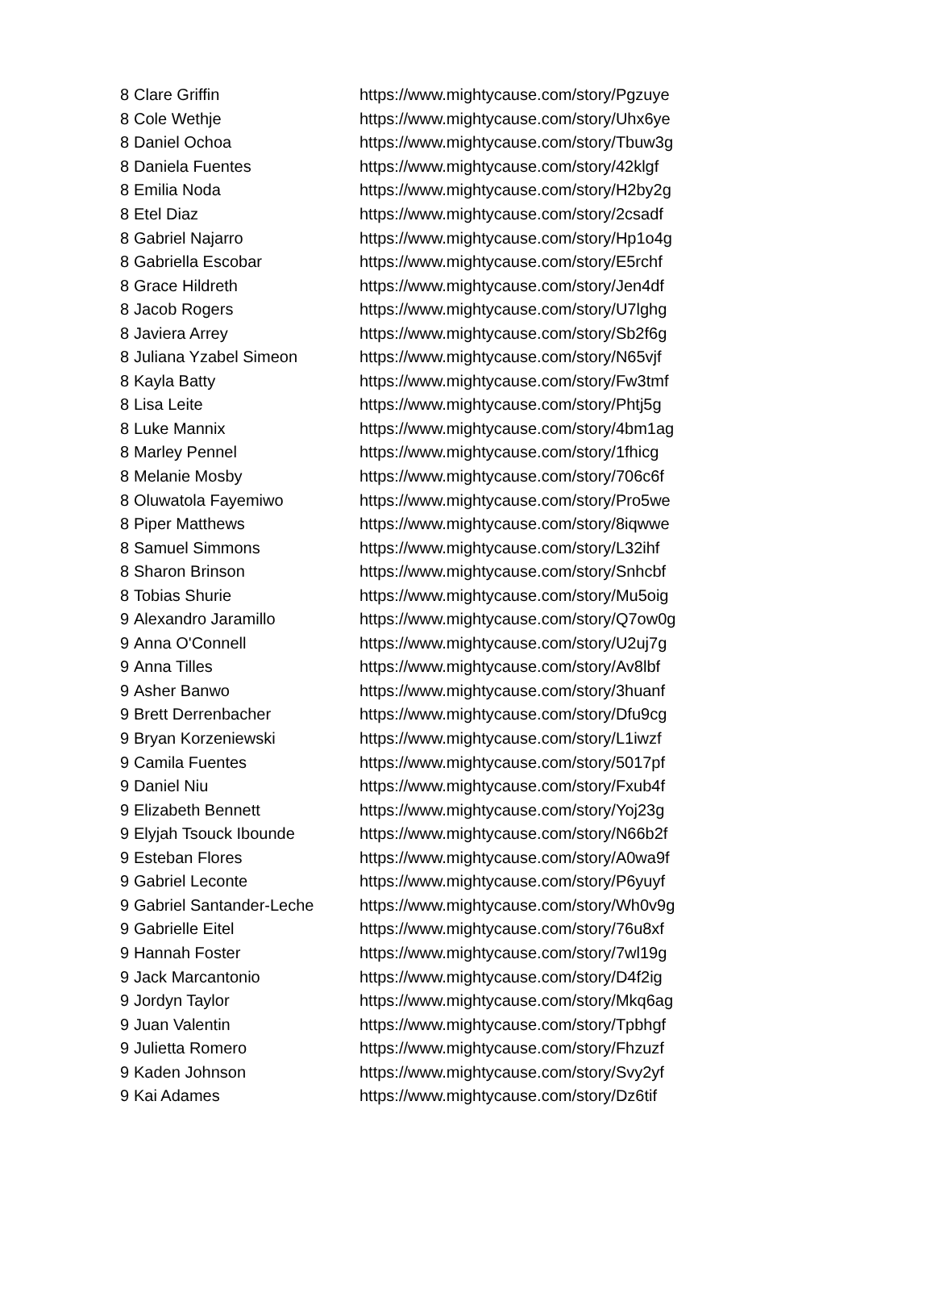| 8 | Clare Griffin | https://www.mightycause.com/story/Pgzuye |
| 8 | Cole Wethje | https://www.mightycause.com/story/Uhx6ye |
| 8 | Daniel Ochoa | https://www.mightycause.com/story/Tbuw3g |
| 8 | Daniela Fuentes | https://www.mightycause.com/story/42klgf |
| 8 | Emilia Noda | https://www.mightycause.com/story/H2by2g |
| 8 | Etel Diaz | https://www.mightycause.com/story/2csadf |
| 8 | Gabriel Najarro | https://www.mightycause.com/story/Hp1o4g |
| 8 | Gabriella Escobar | https://www.mightycause.com/story/E5rchf |
| 8 | Grace Hildreth | https://www.mightycause.com/story/Jen4df |
| 8 | Jacob Rogers | https://www.mightycause.com/story/U7lghg |
| 8 | Javiera Arrey | https://www.mightycause.com/story/Sb2f6g |
| 8 | Juliana Yzabel Simeon | https://www.mightycause.com/story/N65vjf |
| 8 | Kayla Batty | https://www.mightycause.com/story/Fw3tmf |
| 8 | Lisa Leite | https://www.mightycause.com/story/Phtj5g |
| 8 | Luke Mannix | https://www.mightycause.com/story/4bm1ag |
| 8 | Marley Pennel | https://www.mightycause.com/story/1fhicg |
| 8 | Melanie Mosby | https://www.mightycause.com/story/706c6f |
| 8 | Oluwatola Fayemiwo | https://www.mightycause.com/story/Pro5we |
| 8 | Piper Matthews | https://www.mightycause.com/story/8iqwwe |
| 8 | Samuel Simmons | https://www.mightycause.com/story/L32ihf |
| 8 | Sharon Brinson | https://www.mightycause.com/story/Snhcbf |
| 8 | Tobias Shurie | https://www.mightycause.com/story/Mu5oig |
| 9 | Alexandro Jaramillo | https://www.mightycause.com/story/Q7ow0g |
| 9 | Anna O'Connell | https://www.mightycause.com/story/U2uj7g |
| 9 | Anna Tilles | https://www.mightycause.com/story/Av8lbf |
| 9 | Asher Banwo | https://www.mightycause.com/story/3huanf |
| 9 | Brett Derrenbacher | https://www.mightycause.com/story/Dfu9cg |
| 9 | Bryan Korzeniewski | https://www.mightycause.com/story/L1iwzf |
| 9 | Camila Fuentes | https://www.mightycause.com/story/5017pf |
| 9 | Daniel Niu | https://www.mightycause.com/story/Fxub4f |
| 9 | Elizabeth Bennett | https://www.mightycause.com/story/Yoj23g |
| 9 | Elyjah Tsouck Ibounde | https://www.mightycause.com/story/N66b2f |
| 9 | Esteban Flores | https://www.mightycause.com/story/A0wa9f |
| 9 | Gabriel Leconte | https://www.mightycause.com/story/P6yuyf |
| 9 | Gabriel Santander-Leche | https://www.mightycause.com/story/Wh0v9g |
| 9 | Gabrielle Eitel | https://www.mightycause.com/story/76u8xf |
| 9 | Hannah Foster | https://www.mightycause.com/story/7wl19g |
| 9 | Jack Marcantonio | https://www.mightycause.com/story/D4f2ig |
| 9 | Jordyn Taylor | https://www.mightycause.com/story/Mkq6ag |
| 9 | Juan Valentin | https://www.mightycause.com/story/Tpbhgf |
| 9 | Julietta Romero | https://www.mightycause.com/story/Fhzuzf |
| 9 | Kaden Johnson | https://www.mightycause.com/story/Svy2yf |
| 9 | Kai Adames | https://www.mightycause.com/story/Dz6tif |